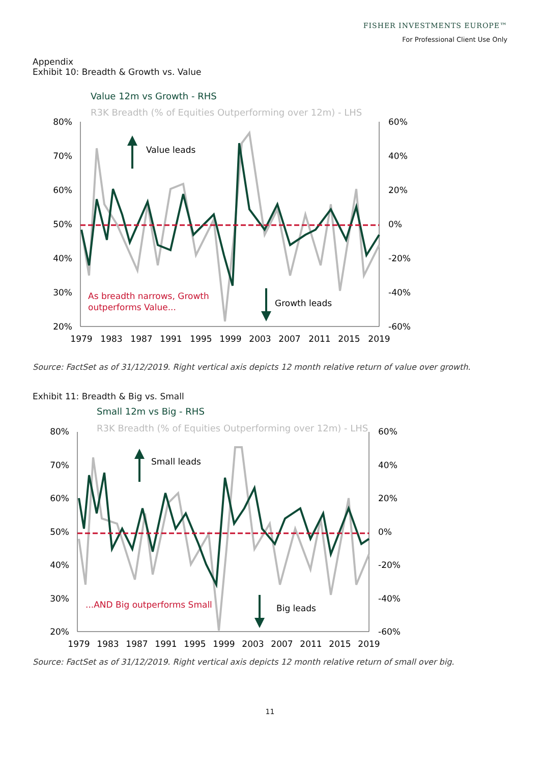FISHER INVESTMENTS EUROPE™
For Professional Client Use Only
Appendix
Exhibit 10: Breadth & Growth vs. Value
Value 12m vs Growth - RHS
R3K Breadth (% of Equities Outperforming over 12m) - LHS
80%
70%
60%
50%
40%
30%
20%
60%
40%
20%
0%
-20%
-40%
-60%
1979
1983
1987
1991
1995
1999
2003
2007
2011
2015
2019
Value leads
Growth leads
As breadth narrows, Growth
outperforms Value...
Source: FactSet as of 31/12/2019. Right vertical axis depicts 12 month relative return of value over growth.
Exhibit 11: Breadth & Big vs. Small
Small 12m vs Big - RHS
R3K Breadth (% of Equities Outperforming over 12m) - LHS
80%
70%
60%
50%
40%
30%
20%
60%
40%
20%
0%
-20%
-40%
-60%
1979
1983
1987
1991
1995
1999
2003
2007
2011
2015
2019
Small leads
Big leads
...AND Big outperforms Small
Source: FactSet as of 31/12/2019. Right vertical axis depicts 12 month relative return of small over big.
11